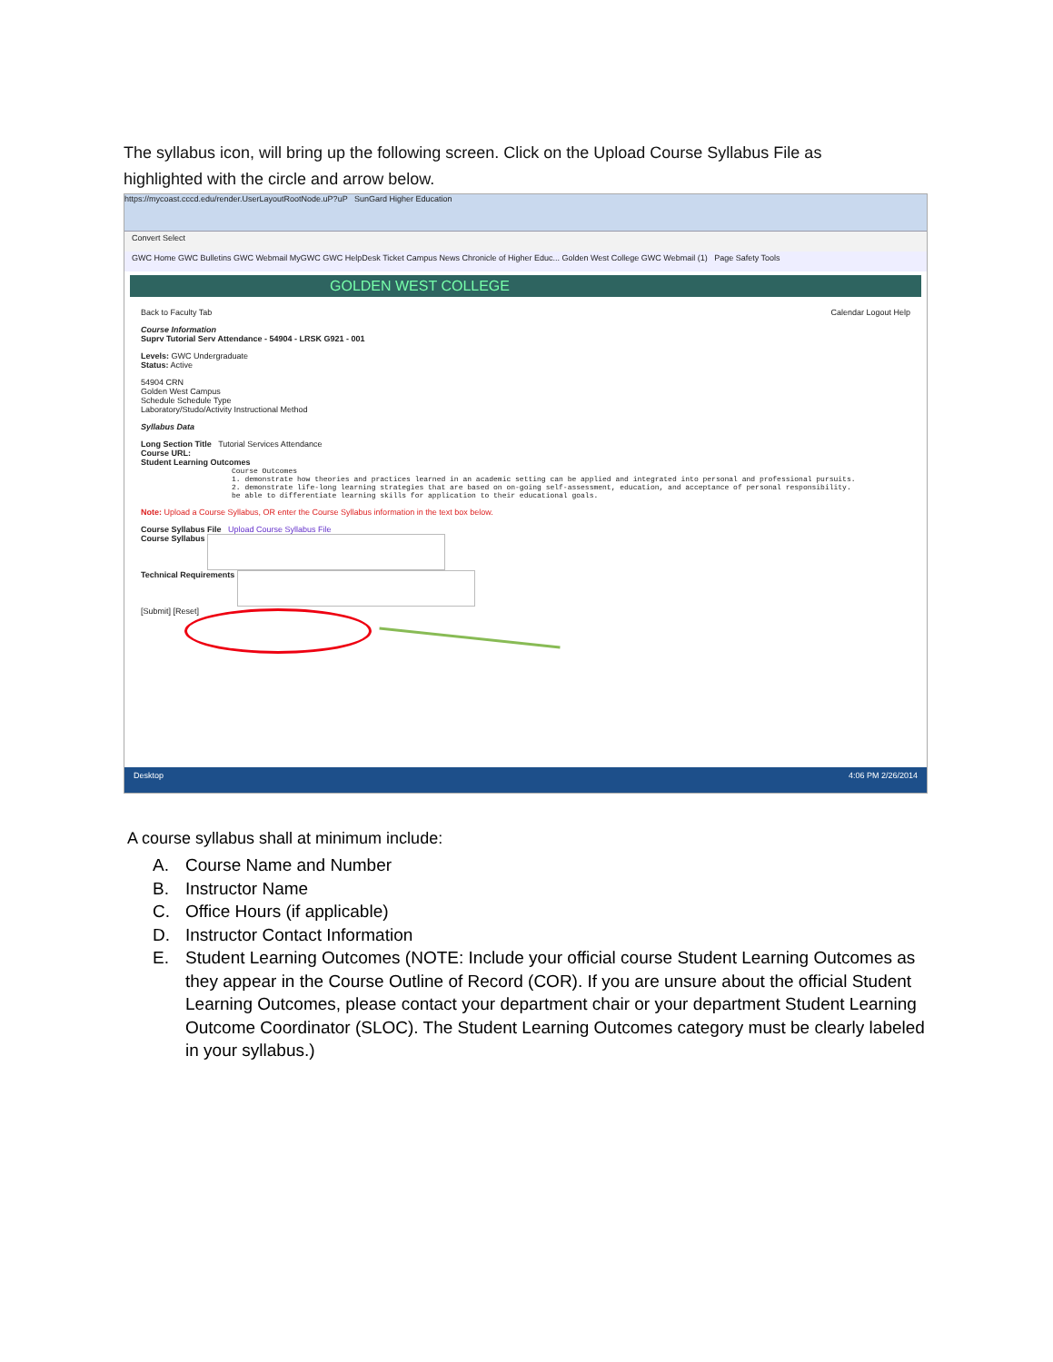The syllabus icon, will bring up the following screen. Click on the Upload Course Syllabus File as highlighted with the circle and arrow below.
https://mycoast.cccd.edu/render.UserLayoutRootNode.uP?uP SunGard Higher Education
Convert Select
GWC Home GWC Bulletins GWC Webmail MyGWC GWC HelpDesk Ticket Campus News Chronicle of Higher Educ... Golden West College GWC Webmail (1) Page Safety Tools
GOLDEN WEST COLLEGE
Back to Faculty Tab Calendar Logout Help
Course Information
Suprv Tutorial Serv Attendance - 54904 - LRSK G921 - 001
Levels: GWC Undergraduate
Status: Active
54904 CRN
Golden West Campus
Schedule Schedule Type
Laboratory/Studo/Activity Instructional Method
Syllabus Data
Long Section Title Tutorial Services Attendance
Course URL:
Student Learning Outcomes
Course Outcomes
1. demonstrate how theories and practices learned in an academic setting can be applied and integrated into personal and professional pursuits.
2. demonstrate life-long learning strategies that are based on on-going self-assessment, education, and acceptance of personal responsibility.
be able to differentiate learning skills for application to their educational goals.
Note: Upload a Course Syllabus, OR enter the Course Syllabus information in the text box below.
Course Syllabus File Upload Course Syllabus File
Course Syllabus
Technical Requirements
[Submit] [Reset]
Desktop 4:06 PM 2/26/2014
A course syllabus shall at minimum include:
A. Course Name and Number
B. Instructor Name
C. Office Hours (if applicable)
D. Instructor Contact Information
E. Student Learning Outcomes (NOTE: Include your official course Student Learning Outcomes as they appear in the Course Outline of Record (COR). If you are unsure about the official Student Learning Outcomes, please contact your department chair or your department Student Learning Outcome Coordinator (SLOC). The Student Learning Outcomes category must be clearly labeled in your syllabus.)